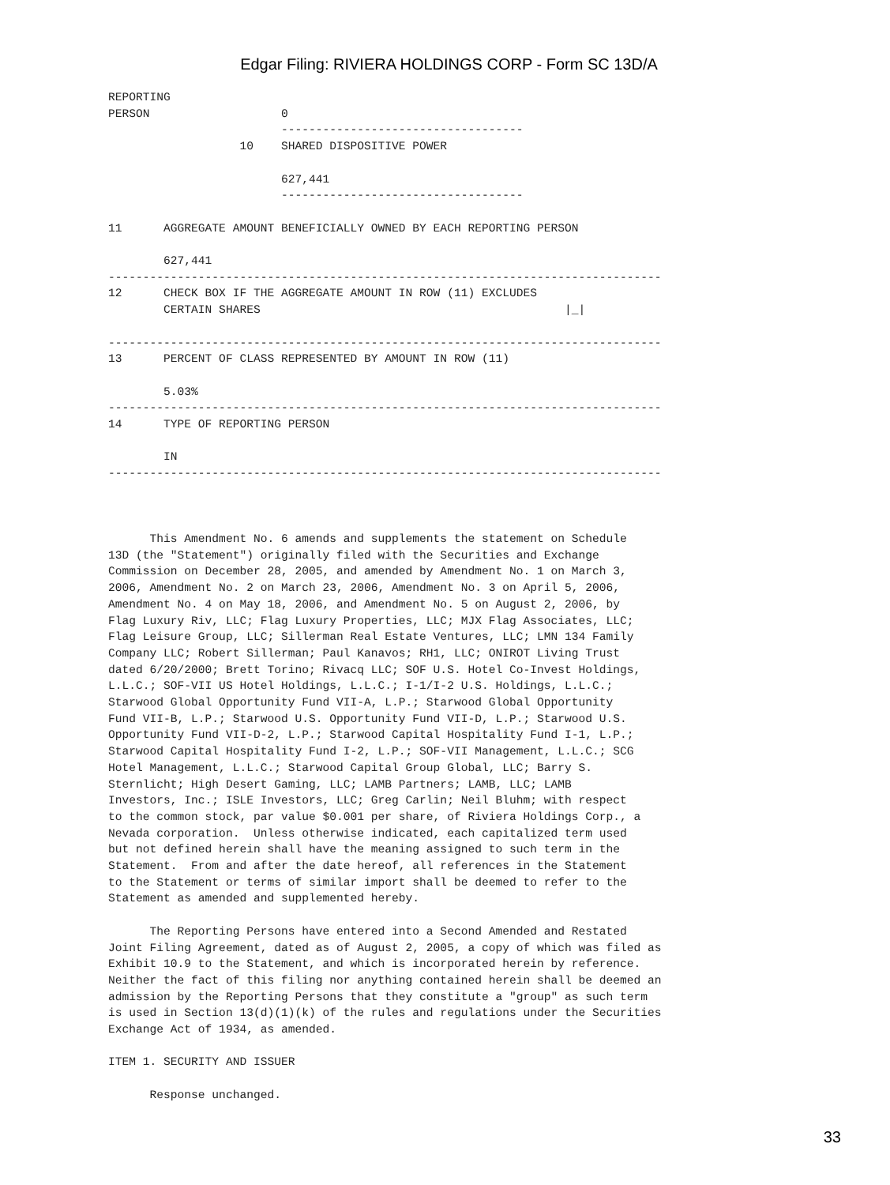Edgar Filing: RIVIERA HOLDINGS CORP - Form SC 13D/A
REPORTING
PERSON                   0
                         -----------------------------------
                   10    SHARED DISPOSITIVE POWER

                         627,441
                         -----------------------------------

11      AGGREGATE AMOUNT BENEFICIALLY OWNED BY EACH REPORTING PERSON

        627,441
--------------------------------------------------------------------------------
12      CHECK BOX IF THE AGGREGATE AMOUNT IN ROW (11) EXCLUDES
        CERTAIN SHARES                                            |_|

--------------------------------------------------------------------------------
13      PERCENT OF CLASS REPRESENTED BY AMOUNT IN ROW (11)

        5.03%
--------------------------------------------------------------------------------
14      TYPE OF REPORTING PERSON

        IN
--------------------------------------------------------------------------------



      This Amendment No. 6 amends and supplements the statement on Schedule
13D (the "Statement") originally filed with the Securities and Exchange
Commission on December 28, 2005, and amended by Amendment No. 1 on March 3,
2006, Amendment No. 2 on March 23, 2006, Amendment No. 3 on April 5, 2006,
Amendment No. 4 on May 18, 2006, and Amendment No. 5 on August 2, 2006, by
Flag Luxury Riv, LLC; Flag Luxury Properties, LLC; MJX Flag Associates, LLC;
Flag Leisure Group, LLC; Sillerman Real Estate Ventures, LLC; LMN 134 Family
Company LLC; Robert Sillerman; Paul Kanavos; RH1, LLC; ONIROT Living Trust
dated 6/20/2000; Brett Torino; Rivacq LLC; SOF U.S. Hotel Co-Invest Holdings,
L.L.C.; SOF-VII US Hotel Holdings, L.L.C.; I-1/I-2 U.S. Holdings, L.L.C.;
Starwood Global Opportunity Fund VII-A, L.P.; Starwood Global Opportunity
Fund VII-B, L.P.; Starwood U.S. Opportunity Fund VII-D, L.P.; Starwood U.S.
Opportunity Fund VII-D-2, L.P.; Starwood Capital Hospitality Fund I-1, L.P.;
Starwood Capital Hospitality Fund I-2, L.P.; SOF-VII Management, L.L.C.; SCG
Hotel Management, L.L.C.; Starwood Capital Group Global, LLC; Barry S.
Sternlicht; High Desert Gaming, LLC; LAMB Partners; LAMB, LLC; LAMB
Investors, Inc.; ISLE Investors, LLC; Greg Carlin; Neil Bluhm; with respect
to the common stock, par value $0.001 per share, of Riviera Holdings Corp., a
Nevada corporation.  Unless otherwise indicated, each capitalized term used
but not defined herein shall have the meaning assigned to such term in the
Statement.  From and after the date hereof, all references in the Statement
to the Statement or terms of similar import shall be deemed to refer to the
Statement as amended and supplemented hereby.

      The Reporting Persons have entered into a Second Amended and Restated
Joint Filing Agreement, dated as of August 2, 2005, a copy of which was filed as
Exhibit 10.9 to the Statement, and which is incorporated herein by reference.
Neither the fact of this filing nor anything contained herein shall be deemed an
admission by the Reporting Persons that they constitute a "group" as such term
is used in Section 13(d)(1)(k) of the rules and regulations under the Securities
Exchange Act of 1934, as amended.

ITEM 1. SECURITY AND ISSUER

      Response unchanged.
33